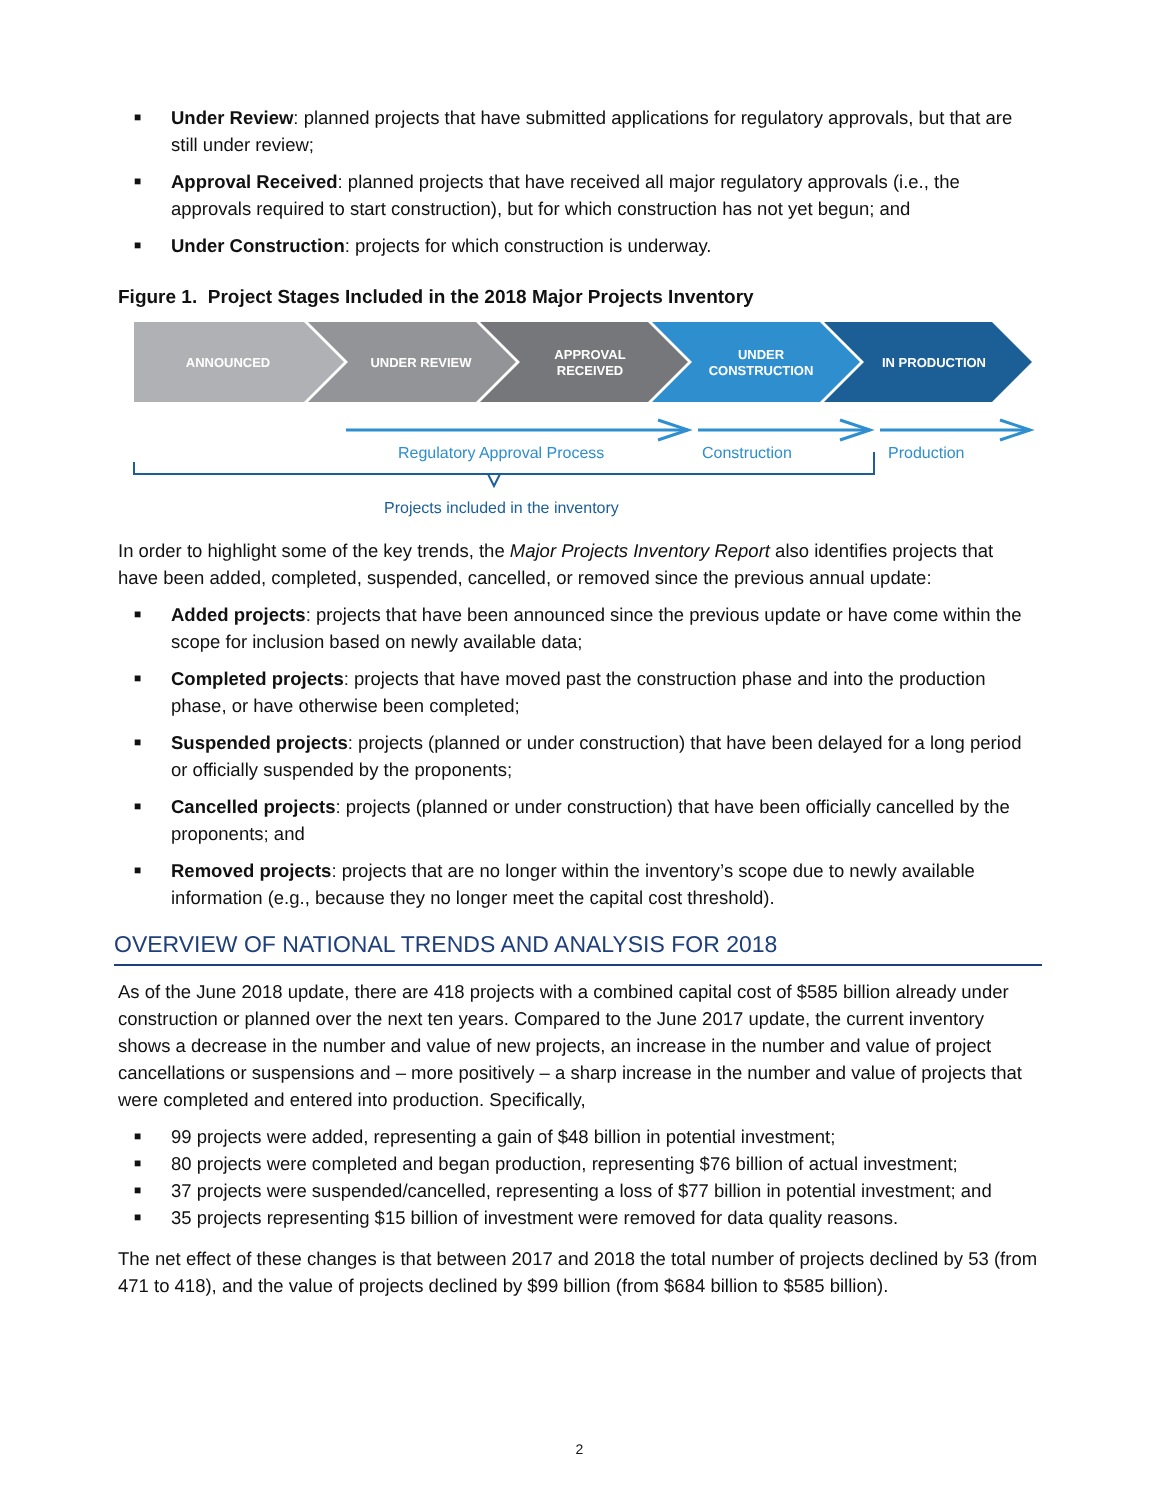■ Under Review: planned projects that have submitted applications for regulatory approvals, but that are still under review;
■ Approval Received: planned projects that have received all major regulatory approvals (i.e., the approvals required to start construction), but for which construction has not yet begun; and
■ Under Construction: projects for which construction is underway.
Figure 1. Project Stages Included in the 2018 Major Projects Inventory
ANNOUNCED
UNDER REVIEW
APPROVAL
RECEIVED
UNDER
CONSTRUCTION
IN PRODUCTION
Regulatory Approval Process
Construction
Production
Projects included in the inventory
In order to highlight some of the key trends, the Major Projects Inventory Report also identifies projects that have been added, completed, suspended, cancelled, or removed since the previous annual update:
■ Added projects: projects that have been announced since the previous update or have come within the scope for inclusion based on newly available data;
■ Completed projects: projects that have moved past the construction phase and into the production phase, or have otherwise been completed;
■ Suspended projects: projects (planned or under construction) that have been delayed for a long period or officially suspended by the proponents;
■ Cancelled projects: projects (planned or under construction) that have been officially cancelled by the proponents; and
■ Removed projects: projects that are no longer within the inventory’s scope due to newly available information (e.g., because they no longer meet the capital cost threshold).
OVERVIEW OF NATIONAL TRENDS AND ANALYSIS FOR 2018
As of the June 2018 update, there are 418 projects with a combined capital cost of $585 billion already under construction or planned over the next ten years. Compared to the June 2017 update, the current inventory shows a decrease in the number and value of new projects, an increase in the number and value of project cancellations or suspensions and – more positively – a sharp increase in the number and value of projects that were completed and entered into production. Specifically,
■ 99 projects were added, representing a gain of $48 billion in potential investment;
■ 80 projects were completed and began production, representing $76 billion of actual investment;
■ 37 projects were suspended/cancelled, representing a loss of $77 billion in potential investment; and
■ 35 projects representing $15 billion of investment were removed for data quality reasons.
The net effect of these changes is that between 2017 and 2018 the total number of projects declined by 53 (from 471 to 418), and the value of projects declined by $99 billion (from $684 billion to $585 billion).
2